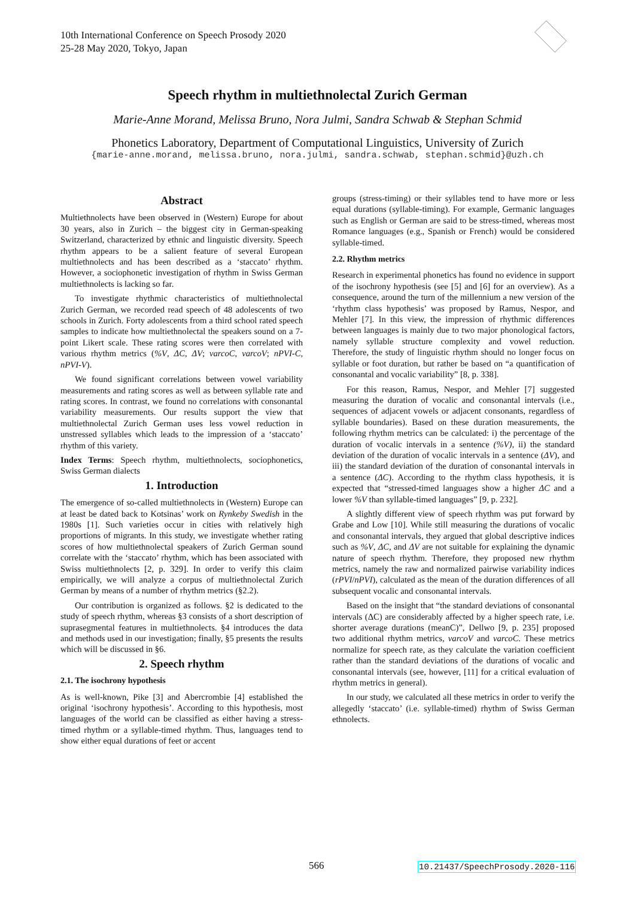10th International Conference on Speech Prosody 2020
25-28 May 2020, Tokyo, Japan
Speech rhythm in multiethnolectal Zurich German
Marie-Anne Morand, Melissa Bruno, Nora Julmi, Sandra Schwab & Stephan Schmid
Phonetics Laboratory, Department of Computational Linguistics, University of Zurich
{marie-anne.morand, melissa.bruno, nora.julmi, sandra.schwab, stephan.schmid}@uzh.ch
Abstract
Multiethnolects have been observed in (Western) Europe for about 30 years, also in Zurich – the biggest city in German-speaking Switzerland, characterized by ethnic and linguistic diversity. Speech rhythm appears to be a salient feature of several European multiethnolects and has been described as a ‘staccato’ rhythm. However, a sociophonetic investigation of rhythm in Swiss German multiethnolects is lacking so far.
To investigate rhythmic characteristics of multiethnolectal Zurich German, we recorded read speech of 48 adolescents of two schools in Zurich. Forty adolescents from a third school rated speech samples to indicate how multiethnolectal the speakers sound on a 7-point Likert scale. These rating scores were then correlated with various rhythm metrics (%V, ΔC, ΔV; varcoC, varcoV; nPVI-C, nPVI-V).
We found significant correlations between vowel variability measurements and rating scores as well as between syllable rate and rating scores. In contrast, we found no correlations with consonantal variability measurements. Our results support the view that multiethnolectal Zurich German uses less vowel reduction in unstressed syllables which leads to the impression of a ‘staccato’ rhythm of this variety.
Index Terms: Speech rhythm, multiethnolects, sociophonetics, Swiss German dialects
1. Introduction
The emergence of so-called multiethnolects in (Western) Europe can at least be dated back to Kotsinas’ work on Rynkeby Swedish in the 1980s [1]. Such varieties occur in cities with relatively high proportions of migrants. In this study, we investigate whether rating scores of how multiethnolectal speakers of Zurich German sound correlate with the ‘staccato’ rhythm, which has been associated with Swiss multiethnolects [2, p. 329]. In order to verify this claim empirically, we will analyze a corpus of multiethnolectal Zurich German by means of a number of rhythm metrics (§2.2).
Our contribution is organized as follows. §2 is dedicated to the study of speech rhythm, whereas §3 consists of a short description of suprasegmental features in multiethnolects. §4 introduces the data and methods used in our investigation; finally, §5 presents the results which will be discussed in §6.
2. Speech rhythm
2.1. The isochrony hypothesis
As is well-known, Pike [3] and Abercrombie [4] established the original ‘isochrony hypothesis’. According to this hypothesis, most languages of the world can be classified as either having a stress-timed rhythm or a syllable-timed rhythm. Thus, languages tend to show either equal durations of feet or accent
groups (stress-timing) or their syllables tend to have more or less equal durations (syllable-timing). For example, Germanic languages such as English or German are said to be stress-timed, whereas most Romance languages (e.g., Spanish or French) would be considered syllable-timed.
2.2. Rhythm metrics
Research in experimental phonetics has found no evidence in support of the isochrony hypothesis (see [5] and [6] for an overview). As a consequence, around the turn of the millennium a new version of the ‘rhythm class hypothesis’ was proposed by Ramus, Nespor, and Mehler [7]. In this view, the impression of rhythmic differences between languages is mainly due to two major phonological factors, namely syllable structure complexity and vowel reduction. Therefore, the study of linguistic rhythm should no longer focus on syllable or foot duration, but rather be based on “a quantification of consonantal and vocalic variability” [8, p. 338].
For this reason, Ramus, Nespor, and Mehler [7] suggested measuring the duration of vocalic and consonantal intervals (i.e., sequences of adjacent vowels or adjacent consonants, regardless of syllable boundaries). Based on these duration measurements, the following rhythm metrics can be calculated: i) the percentage of the duration of vocalic intervals in a sentence (%V), ii) the standard deviation of the duration of vocalic intervals in a sentence (ΔV), and iii) the standard deviation of the duration of consonantal intervals in a sentence (ΔC). According to the rhythm class hypothesis, it is expected that “stressed-timed languages show a higher ΔC and a lower %V than syllable-timed languages” [9, p. 232].
A slightly different view of speech rhythm was put forward by Grabe and Low [10]. While still measuring the durations of vocalic and consonantal intervals, they argued that global descriptive indices such as %V, ΔC, and ΔV are not suitable for explaining the dynamic nature of speech rhythm. Therefore, they proposed new rhythm metrics, namely the raw and normalized pairwise variability indices (rPVI/nPVI), calculated as the mean of the duration differences of all subsequent vocalic and consonantal intervals.
Based on the insight that “the standard deviations of consonantal intervals (ΔC) are considerably affected by a higher speech rate, i.e. shorter average durations (meanC)”, Dellwo [9, p. 235] proposed two additional rhythm metrics, varcoV and varcoC. These metrics normalize for speech rate, as they calculate the variation coefficient rather than the standard deviations of the durations of vocalic and consonantal intervals (see, however, [11] for a critical evaluation of rhythm metrics in general).
In our study, we calculated all these metrics in order to verify the allegedly ‘staccato’ (i.e. syllable-timed) rhythm of Swiss German ethnolects.
566
10.21437/SpeechProsody.2020-116